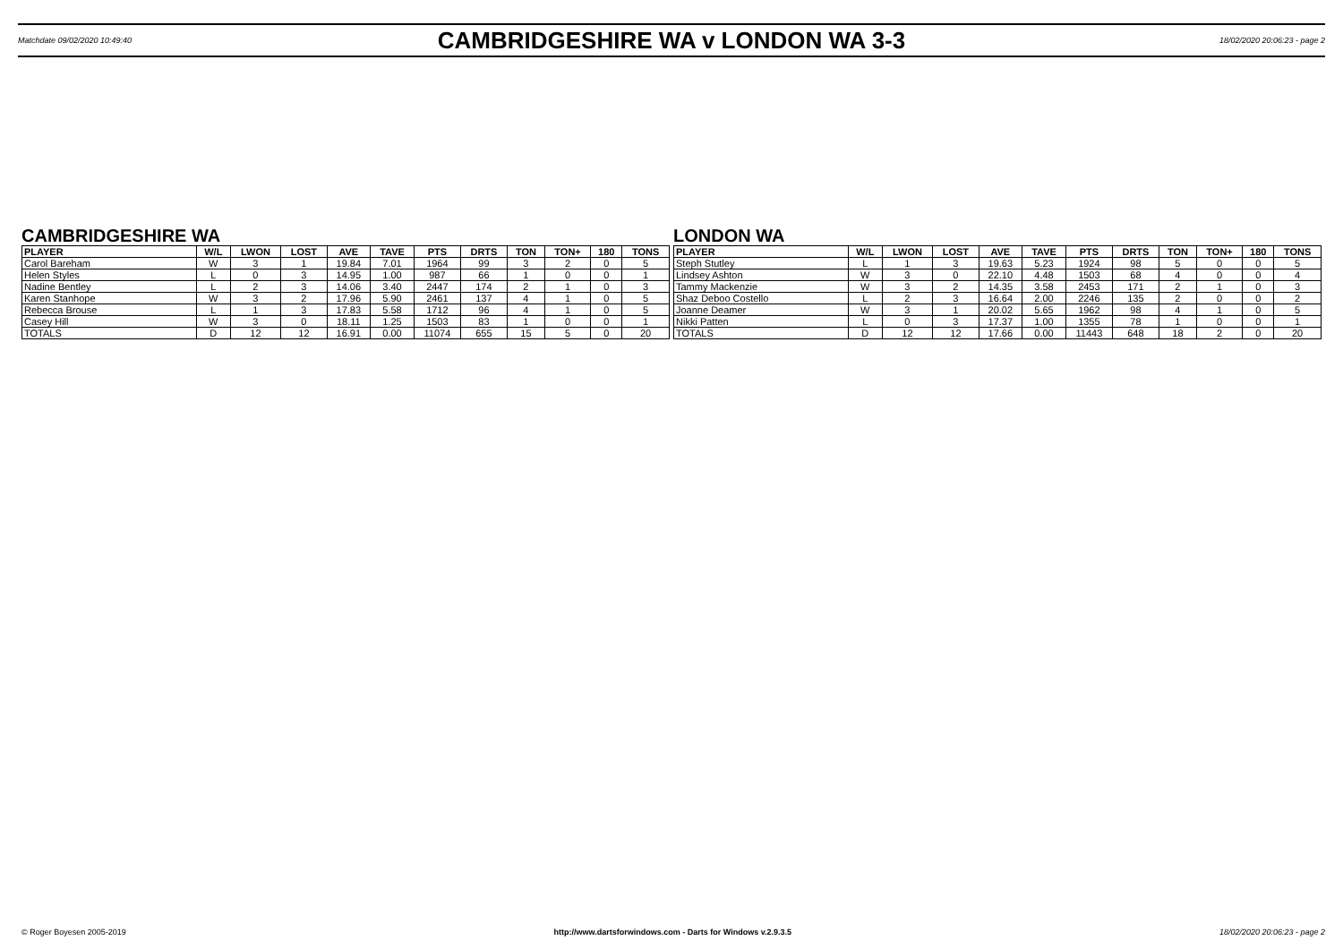Matchdate 09/02/2020 10:49:40 CAMBRIDGESHIRE WA v LONDON WA 3-3 18/02/2020 20:06:23 - page 2
CAMBRIDGESHIRE WA
| PLAYER | W/L | LWON | LOST | AVE | TAVE | PTS | DRTS | TON | TON+ | 180 | TONS |
| --- | --- | --- | --- | --- | --- | --- | --- | --- | --- | --- | --- |
| Carol Bareham | W | 3 | 1 | 19.84 | 7.01 | 1964 | 99 | 3 | 2 | 0 | 5 |
| Helen Styles | L | 0 | 3 | 14.95 | 1.00 | 987 | 66 | 1 | 0 | 0 | 1 |
| Nadine Bentley | L | 2 | 3 | 14.06 | 3.40 | 2447 | 174 | 2 | 1 | 0 | 3 |
| Karen Stanhope | W | 3 | 2 | 17.96 | 5.90 | 2461 | 137 | 4 | 1 | 0 | 5 |
| Rebecca Brouse | L | 1 | 3 | 17.83 | 5.58 | 1712 | 96 | 4 | 1 | 0 | 5 |
| Casey Hill | W | 3 | 0 | 18.11 | 1.25 | 1503 | 83 | 1 | 0 | 0 | 1 |
| TOTALS | D | 12 | 12 | 16.91 | 0.00 | 11074 | 655 | 15 | 5 | 0 | 20 |
LONDON WA
| PLAYER | W/L | LWON | LOST | AVE | TAVE | PTS | DRTS | TON | TON+ | 180 | TONS |
| --- | --- | --- | --- | --- | --- | --- | --- | --- | --- | --- | --- |
| Steph Stutley | L | 1 | 3 | 19.63 | 5.23 | 1924 | 98 | 5 | 0 | 0 | 5 |
| Lindsey Ashton | W | 3 | 0 | 22.10 | 4.48 | 1503 | 68 | 4 | 0 | 0 | 4 |
| Tammy Mackenzie | W | 3 | 2 | 14.35 | 3.58 | 2453 | 171 | 2 | 1 | 0 | 3 |
| Shaz Deboo Costello | L | 2 | 3 | 16.64 | 2.00 | 2246 | 135 | 2 | 0 | 0 | 2 |
| Joanne Deamer | W | 3 | 1 | 20.02 | 5.65 | 1962 | 98 | 4 | 1 | 0 | 5 |
| Nikki Patten | L | 0 | 3 | 17.37 | 1.00 | 1355 | 78 | 1 | 0 | 0 | 1 |
| TOTALS | D | 12 | 12 | 17.66 | 0.00 | 11443 | 648 | 18 | 2 | 0 | 20 |
© Roger Boyesen 2005-2019 http://www.dartsforwindows.com - Darts for Windows v.2.9.3.5 18/02/2020 20:06:23 - page 2